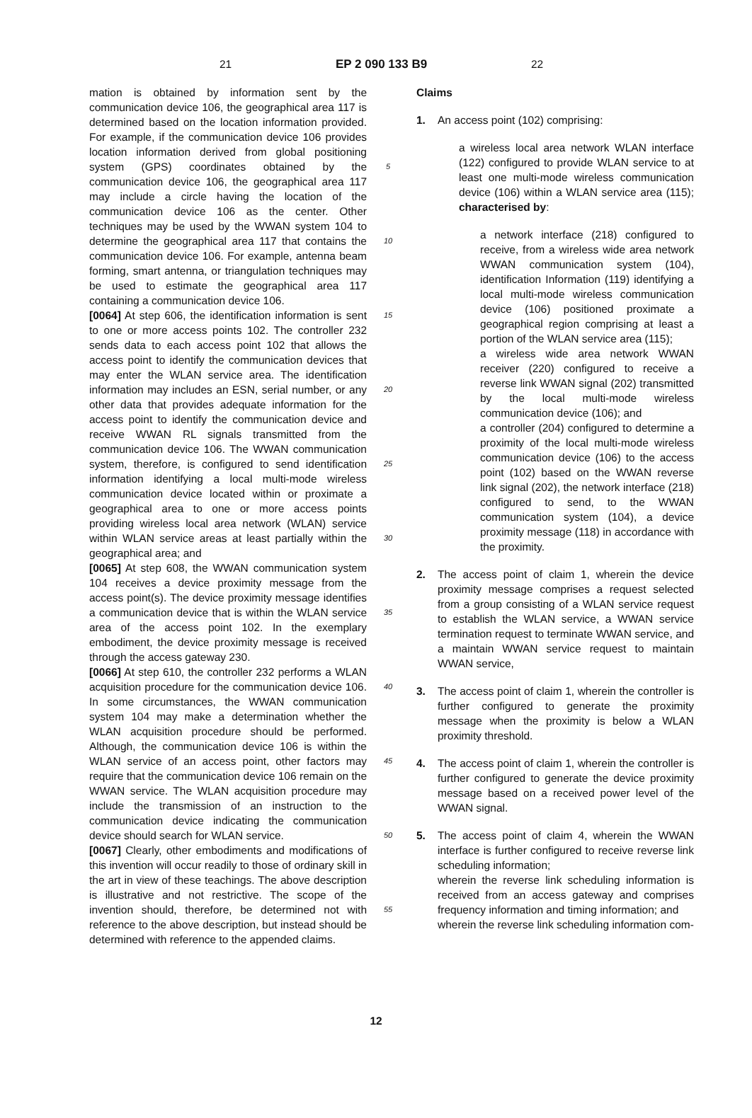21 EP 2 090 133 B9 22
mation is obtained by information sent by the communication device 106, the geographical area 117 is determined based on the location information provided. For example, if the communication device 106 provides location information derived from global positioning system (GPS) coordinates obtained by the communication device 106, the geographical area 117 may include a circle having the location of the communication device 106 as the center. Other techniques may be used by the WWAN system 104 to determine the geographical area 117 that contains the communication device 106. For example, antenna beam forming, smart antenna, or triangulation techniques may be used to estimate the geographical area 117 containing a communication device 106.
[0064] At step 606, the identification information is sent to one or more access points 102. The controller 232 sends data to each access point 102 that allows the access point to identify the communication devices that may enter the WLAN service area. The identification information may includes an ESN, serial number, or any other data that provides adequate information for the access point to identify the communication device and receive WWAN RL signals transmitted from the communication device 106. The WWAN communication system, therefore, is configured to send identification information identifying a local multi-mode wireless communication device located within or proximate a geographical area to one or more access points providing wireless local area network (WLAN) service within WLAN service areas at least partially within the geographical area; and
[0065] At step 608, the WWAN communication system 104 receives a device proximity message from the access point(s). The device proximity message identifies a communication device that is within the WLAN service area of the access point 102. In the exemplary embodiment, the device proximity message is received through the access gateway 230.
[0066] At step 610, the controller 232 performs a WLAN acquisition procedure for the communication device 106. In some circumstances, the WWAN communication system 104 may make a determination whether the WLAN acquisition procedure should be performed. Although, the communication device 106 is within the WLAN service of an access point, other factors may require that the communication device 106 remain on the WWAN service. The WLAN acquisition procedure may include the transmission of an instruction to the communication device indicating the communication device should search for WLAN service.
[0067] Clearly, other embodiments and modifications of this invention will occur readily to those of ordinary skill in the art in view of these teachings. The above description is illustrative and not restrictive. The scope of the invention should, therefore, be determined not with reference to the above description, but instead should be determined with reference to the appended claims.
5
10
15
20
25
30
35
40
45
50
55
Claims
1. An access point (102) comprising:
a wireless local area network WLAN interface (122) configured to provide WLAN service to at least one multi-mode wireless communication device (106) within a WLAN service area (115); characterised by:
a network interface (218) configured to receive, from a wireless wide area network WWAN communication system (104), identification Information (119) identifying a local multi-mode wireless communication device (106) positioned proximate a geographical region comprising at least a portion of the WLAN service area (115);
a wireless wide area network WWAN receiver (220) configured to receive a reverse link WWAN signal (202) transmitted by the local multi-mode wireless communication device (106); and
a controller (204) configured to determine a proximity of the local multi-mode wireless communication device (106) to the access point (102) based on the WWAN reverse link signal (202), the network interface (218) configured to send, to the WWAN communication system (104), a device proximity message (118) in accordance with the proximity.
2. The access point of claim 1, wherein the device proximity message comprises a request selected from a group consisting of a WLAN service request to establish the WLAN service, a WWAN service termination request to terminate WWAN service, and a maintain WWAN service request to maintain WWAN service,
3. The access point of claim 1, wherein the controller is further configured to generate the proximity message when the proximity is below a WLAN proximity threshold.
4. The access point of claim 1, wherein the controller is further configured to generate the device proximity message based on a received power level of the WWAN signal.
5. The access point of claim 4, wherein the WWAN interface is further configured to receive reverse link scheduling information;
wherein the reverse link scheduling information is received from an access gateway and comprises frequency information and timing information; and
wherein the reverse link scheduling information com-
12